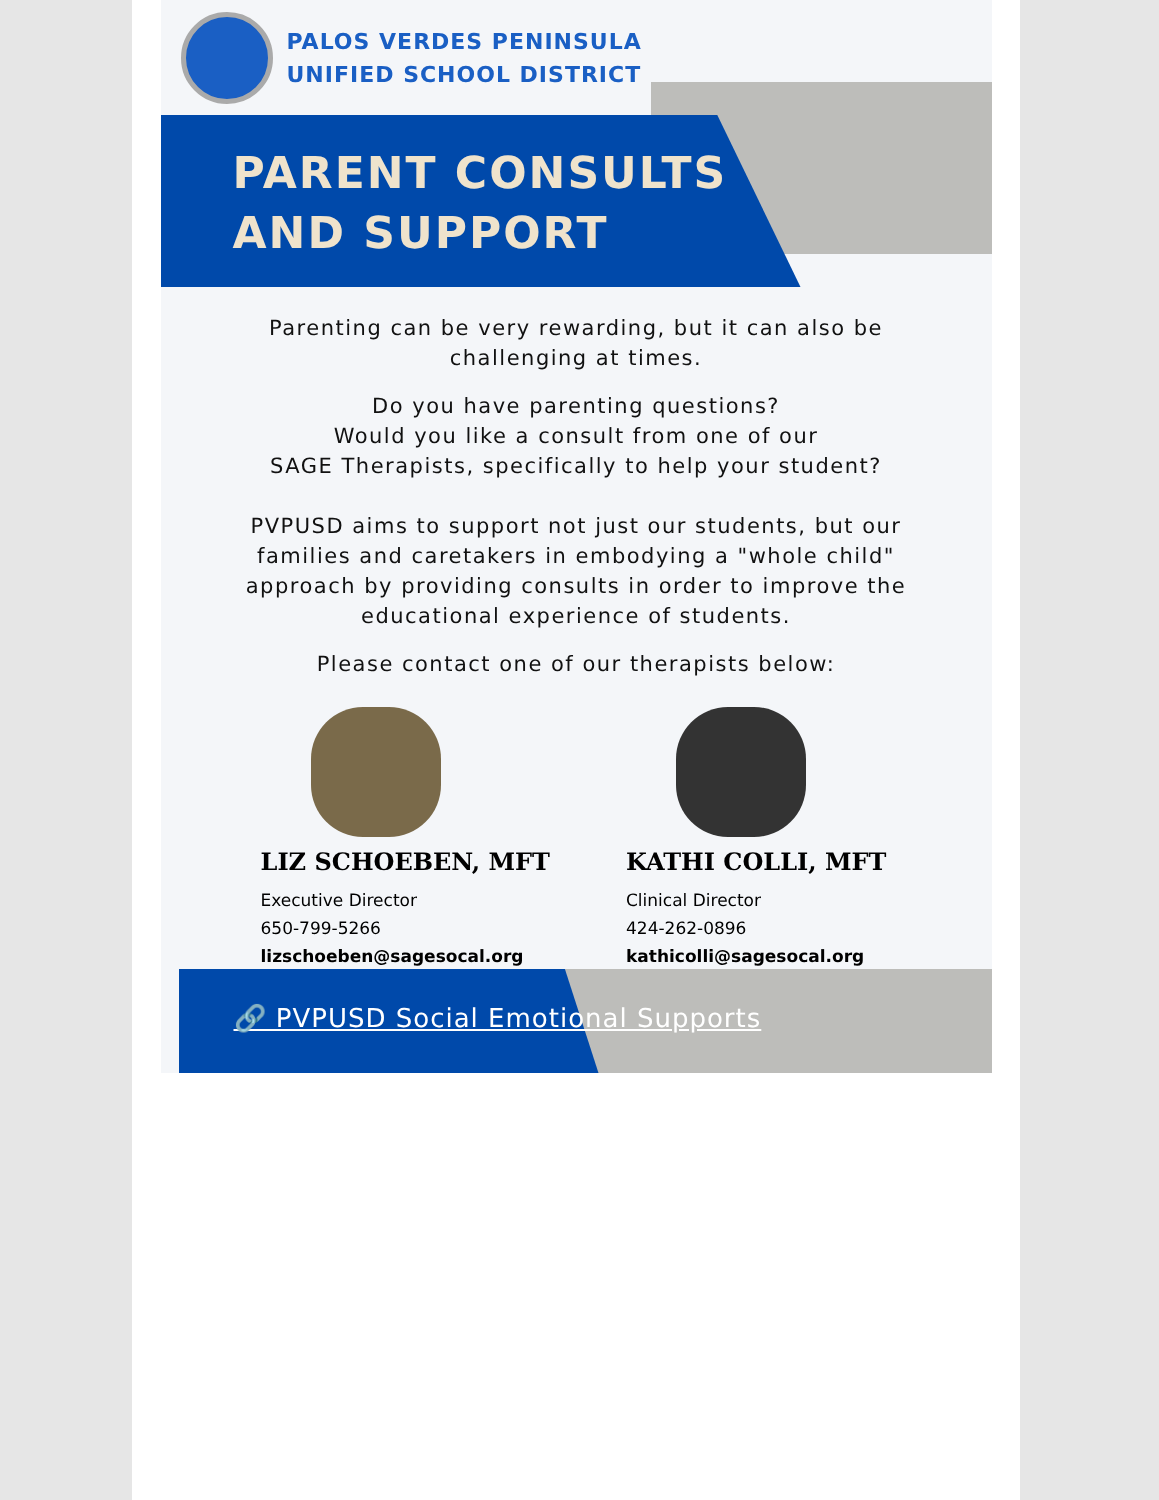PALOS VERDES PENINSULA
UNIFIED SCHOOL DISTRICT
PARENT CONSULTS
AND SUPPORT
Parenting can be very rewarding, but it can also be challenging at times.
Do you have parenting questions?
Would you like a consult from one of our
SAGE Therapists, specifically to help your student?
PVPUSD aims to support not just our students, but our families and caretakers in embodying a "whole child" approach by providing consults in order to improve the educational experience of students.
Please contact one of our therapists below:
LIZ SCHOEBEN, MFT
Executive Director
650-799-5266
lizschoeben@sagesocal.org
KATHI COLLI, MFT
Clinical Director
424-262-0896
kathicolli@sagesocal.org
🔗 PVPUSD Social Emotional Supports